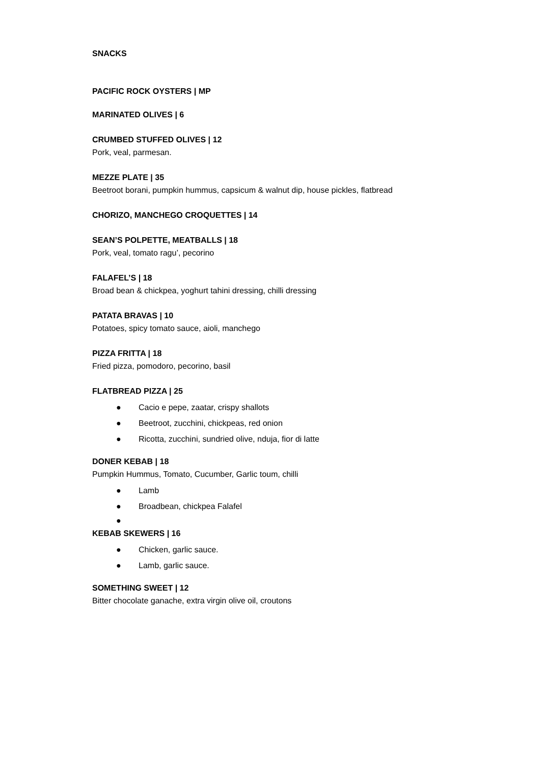SNACKS
PACIFIC ROCK OYSTERS | MP
MARINATED OLIVES | 6
CRUMBED STUFFED OLIVES | 12
Pork, veal, parmesan.
MEZZE PLATE | 35
Beetroot borani, pumpkin hummus, capsicum & walnut dip, house pickles, flatbread
CHORIZO, MANCHEGO CROQUETTES | 14
SEAN’S POLPETTE, MEATBALLS | 18
Pork, veal, tomato ragu’, pecorino
FALAFEL’S | 18
Broad bean & chickpea, yoghurt tahini dressing, chilli dressing
PATATA BRAVAS | 10
Potatoes, spicy tomato sauce, aioli, manchego
PIZZA FRITTA | 18
Fried pizza, pomodoro, pecorino, basil
FLATBREAD PIZZA | 25
● Cacio e pepe, zaatar, crispy shallots
● Beetroot, zucchini, chickpeas, red onion
● Ricotta, zucchini, sundried olive, nduja, fior di latte
DONER KEBAB | 18
Pumpkin Hummus, Tomato, Cucumber, Garlic toum, chilli
● Lamb
● Broadbean, chickpea Falafel
●
KEBAB SKEWERS | 16
● Chicken, garlic sauce.
● Lamb, garlic sauce.
SOMETHING SWEET | 12
Bitter chocolate ganache, extra virgin olive oil, croutons